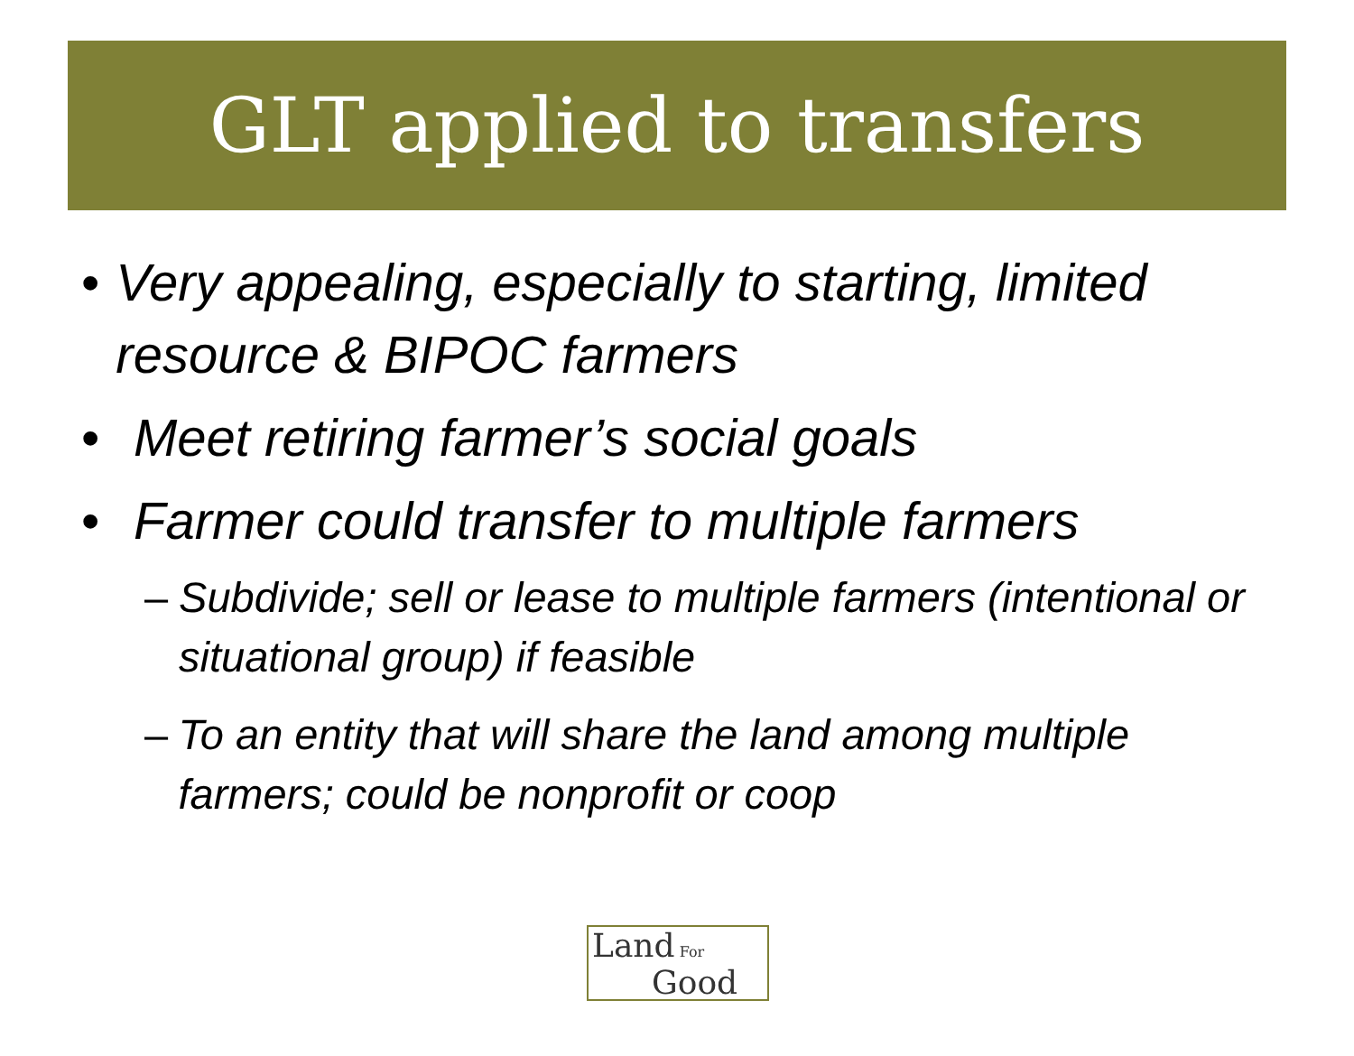GLT applied to transfers
• Very appealing, especially to starting, limited resource & BIPOC farmers
• Meet retiring farmer’s social goals
• Farmer could transfer to multiple farmers
– Subdivide; sell or lease to multiple farmers (intentional or situational group) if feasible
– To an entity that will share the land among multiple farmers; could be nonprofit or coop
Land For Good